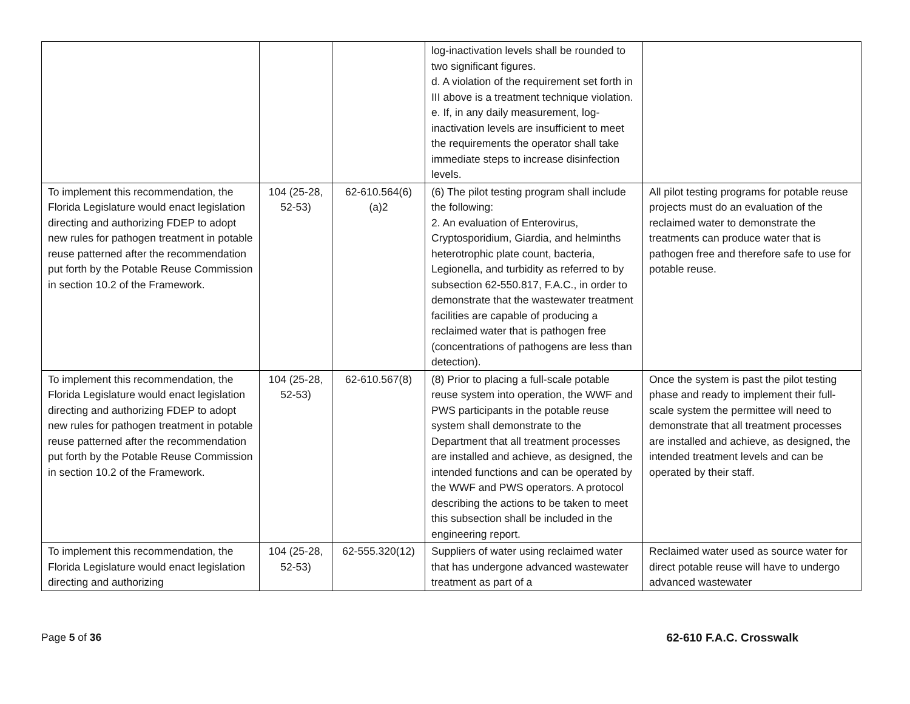| | | | log-inactivation levels shall be rounded to two significant figures. d. A violation of the requirement set forth in III above is a treatment technique violation. e. If, in any daily measurement, log-inactivation levels are insufficient to meet the requirements the operator shall take immediate steps to increase disinfection levels. | |
| To implement this recommendation, the Florida Legislature would enact legislation directing and authorizing FDEP to adopt new rules for pathogen treatment in potable reuse patterned after the recommendation put forth by the Potable Reuse Commission in section 10.2 of the Framework. | 104 (25-28, 52-53) | 62-610.564(6)(a)2 | (6) The pilot testing program shall include the following: 2. An evaluation of Enterovirus, Cryptosporidium, Giardia, and helminths heterotrophic plate count, bacteria, Legionella, and turbidity as referred to by subsection 62-550.817, F.A.C., in order to demonstrate that the wastewater treatment facilities are capable of producing a reclaimed water that is pathogen free (concentrations of pathogens are less than detection). | All pilot testing programs for potable reuse projects must do an evaluation of the reclaimed water to demonstrate the treatments can produce water that is pathogen free and therefore safe to use for potable reuse. |
| To implement this recommendation, the Florida Legislature would enact legislation directing and authorizing FDEP to adopt new rules for pathogen treatment in potable reuse patterned after the recommendation put forth by the Potable Reuse Commission in section 10.2 of the Framework. | 104 (25-28, 52-53) | 62-610.567(8) | (8) Prior to placing a full-scale potable reuse system into operation, the WWF and PWS participants in the potable reuse system shall demonstrate to the Department that all treatment processes are installed and achieve, as designed, the intended functions and can be operated by the WWF and PWS operators. A protocol describing the actions to be taken to meet this subsection shall be included in the engineering report. | Once the system is past the pilot testing phase and ready to implement their full-scale system the permittee will need to demonstrate that all treatment processes are installed and achieve, as designed, the intended treatment levels and can be operated by their staff. |
| To implement this recommendation, the Florida Legislature would enact legislation directing and authorizing | 104 (25-28, 52-53) | 62-555.320(12) | Suppliers of water using reclaimed water that has undergone advanced wastewater treatment as part of a | Reclaimed water used as source water for direct potable reuse will have to undergo advanced wastewater |
Page 5 of 36 62-610 F.A.C. Crosswalk